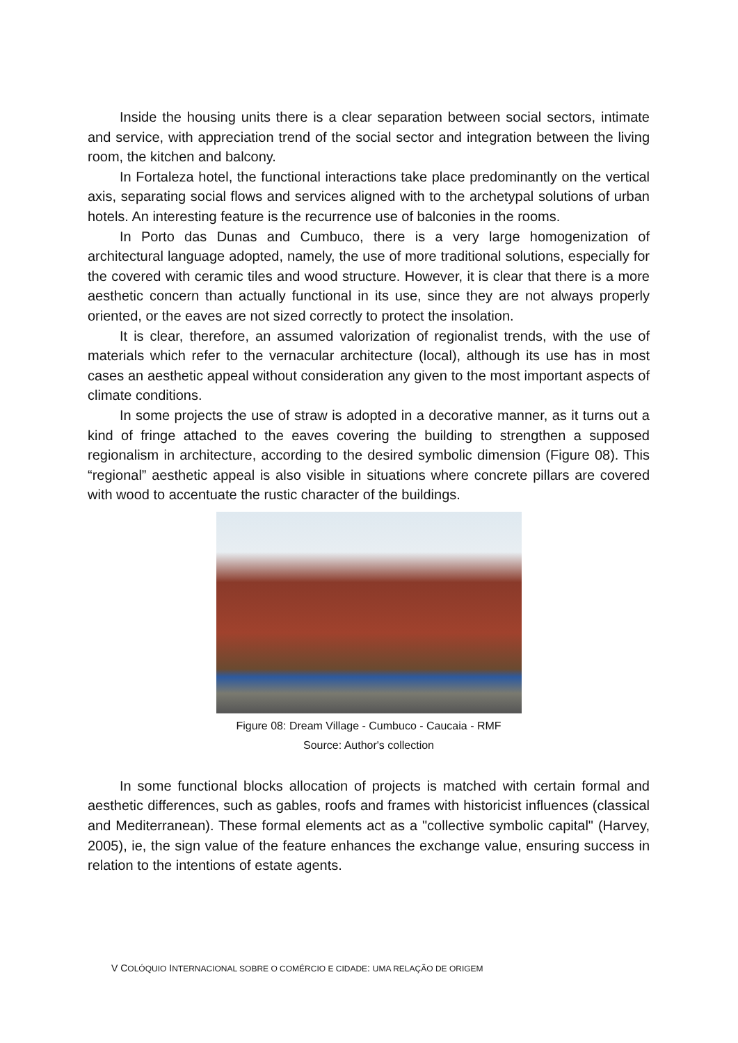Inside the housing units there is a clear separation between social sectors, intimate and service, with appreciation trend of the social sector and integration between the living room, the kitchen and balcony.
In Fortaleza hotel, the functional interactions take place predominantly on the vertical axis, separating social flows and services aligned with to the archetypal solutions of urban hotels. An interesting feature is the recurrence use of balconies in the rooms.
In Porto das Dunas and Cumbuco, there is a very large homogenization of architectural language adopted, namely, the use of more traditional solutions, especially for the covered with ceramic tiles and wood structure. However, it is clear that there is a more aesthetic concern than actually functional in its use, since they are not always properly oriented, or the eaves are not sized correctly to protect the insolation.
It is clear, therefore, an assumed valorization of regionalist trends, with the use of materials which refer to the vernacular architecture (local), although its use has in most cases an aesthetic appeal without consideration any given to the most important aspects of climate conditions.
In some projects the use of straw is adopted in a decorative manner, as it turns out a kind of fringe attached to the eaves covering the building to strengthen a supposed regionalism in architecture, according to the desired symbolic dimension (Figure 08). This “regional” aesthetic appeal is also visible in situations where concrete pillars are covered with wood to accentuate the rustic character of the buildings.
Figure 08: Dream Village - Cumbuco - Caucaia - RMF
Source: Author's collection
In some functional blocks allocation of projects is matched with certain formal and aesthetic differences, such as gables, roofs and frames with historicist influences (classical and Mediterranean). These formal elements act as a "collective symbolic capital" (Harvey, 2005), ie, the sign value of the feature enhances the exchange value, ensuring success in relation to the intentions of estate agents.
V COLÓQUIO INTERNACIONAL SOBRE O COMÉRCIO E CIDADE: UMA RELAÇÃO DE ORIGEM